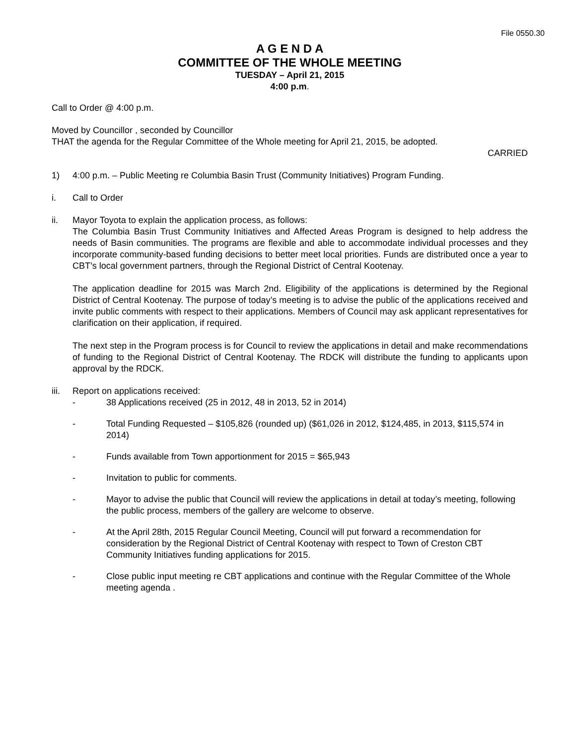File 0550.30
A G E N D A
COMMITTEE OF THE WHOLE MEETING
TUESDAY – April 21, 2015
4:00 p.m.
Call to Order @ 4:00 p.m.
Moved by Councillor , seconded by Councillor
THAT the agenda for the Regular Committee of the Whole meeting for April 21, 2015, be adopted.
CARRIED
1) 4:00 p.m. – Public Meeting re Columbia Basin Trust (Community Initiatives) Program Funding.
i. Call to Order
ii. Mayor Toyota to explain the application process, as follows:
The Columbia Basin Trust Community Initiatives and Affected Areas Program is designed to help address the needs of Basin communities. The programs are flexible and able to accommodate individual processes and they incorporate community-based funding decisions to better meet local priorities. Funds are distributed once a year to CBT’s local government partners, through the Regional District of Central Kootenay.
The application deadline for 2015 was March 2nd. Eligibility of the applications is determined by the Regional District of Central Kootenay. The purpose of today’s meeting is to advise the public of the applications received and invite public comments with respect to their applications. Members of Council may ask applicant representatives for clarification on their application, if required.
The next step in the Program process is for Council to review the applications in detail and make recommendations of funding to the Regional District of Central Kootenay. The RDCK will distribute the funding to applicants upon approval by the RDCK.
iii. Report on applications received:
- 38 Applications received (25 in 2012, 48 in 2013, 52 in 2014)
- Total Funding Requested – $105,826 (rounded up) ($61,026 in 2012, $124,485, in 2013, $115,574 in 2014)
- Funds available from Town apportionment for 2015 = $65,943
- Invitation to public for comments.
- Mayor to advise the public that Council will review the applications in detail at today’s meeting, following the public process, members of the gallery are welcome to observe.
- At the April 28th, 2015 Regular Council Meeting, Council will put forward a recommendation for consideration by the Regional District of Central Kootenay with respect to Town of Creston CBT Community Initiatives funding applications for 2015.
- Close public input meeting re CBT applications and continue with the Regular Committee of the Whole meeting agenda .